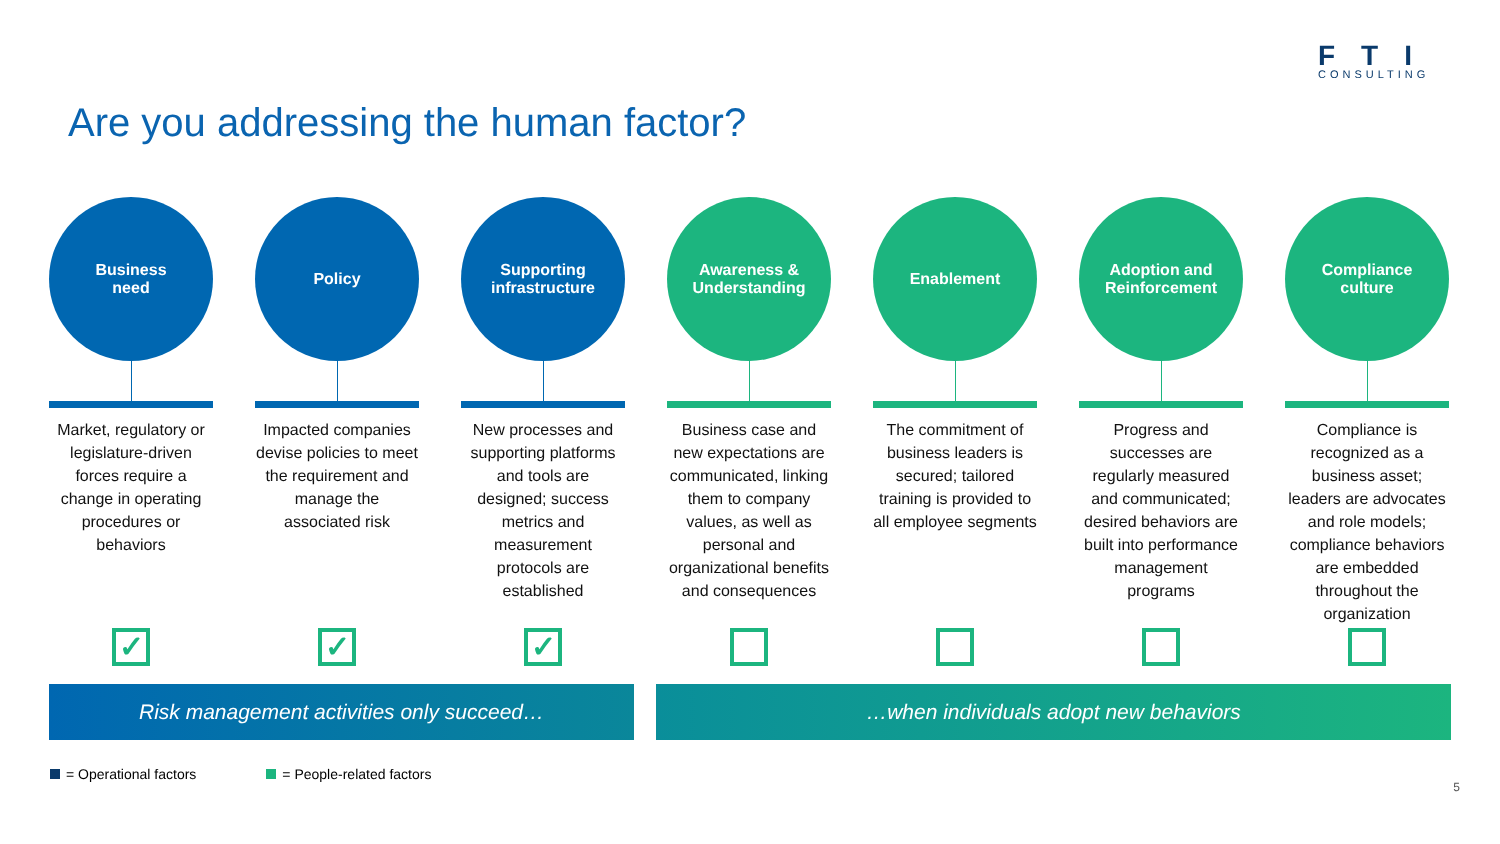FTI
CONSULTING
Are you addressing the human factor?
Business
need
Market, regulatory or legislature-driven forces require a change in operating procedures or behaviors
✓
Policy
Impacted companies devise policies to meet the requirement and manage the associated risk
✓
Supporting
infrastructure
New processes and supporting platforms and tools are designed; success metrics and measurement protocols are established
✓
Awareness &
Understanding
Business case and new expectations are communicated, linking them to company values, as well as personal and organizational benefits and consequences
Enablement
The commitment of business leaders is secured; tailored training is provided to all employee segments
Adoption and
Reinforcement
Progress and successes are regularly measured and communicated; desired behaviors are built into performance management programs
Compliance
culture
Compliance is recognized as a business asset; leaders are advocates and role models; compliance behaviors are embedded throughout the organization
Risk management activities only succeed… …when individuals adopt new behaviors
= Operational factors = People-related factors
5